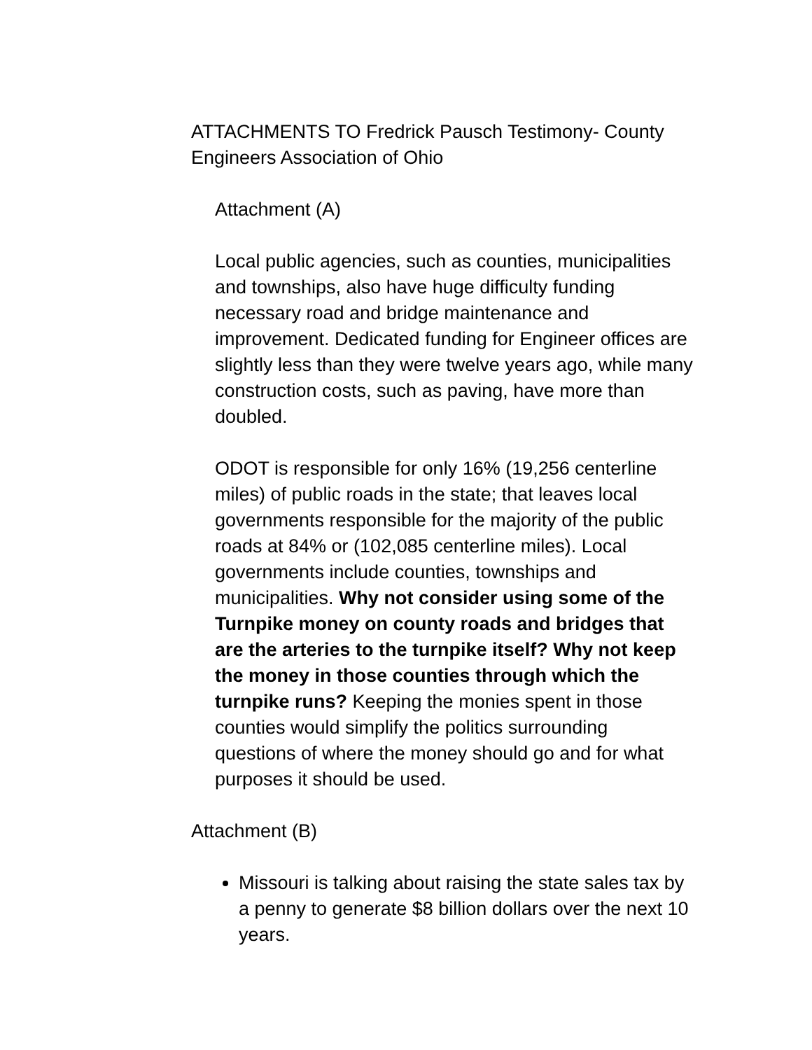ATTACHMENTS TO Fredrick Pausch Testimony- County Engineers Association of Ohio
Attachment (A)
Local public agencies, such as counties, municipalities and townships, also have huge difficulty funding necessary road and bridge maintenance and improvement. Dedicated funding for Engineer offices are slightly less than they were twelve years ago, while many construction costs, such as paving, have more than doubled.
ODOT is responsible for only 16% (19,256 centerline miles) of public roads in the state; that leaves local governments responsible for the majority of the public roads at 84% or (102,085 centerline miles). Local governments include counties, townships and municipalities. Why not consider using some of the Turnpike money on county roads and bridges that are the arteries to the turnpike itself? Why not keep the money in those counties through which the turnpike runs? Keeping the monies spent in those counties would simplify the politics surrounding questions of where the money should go and for what purposes it should be used.
Attachment (B)
Missouri is talking about raising the state sales tax by a penny to generate $8 billion dollars over the next 10 years.